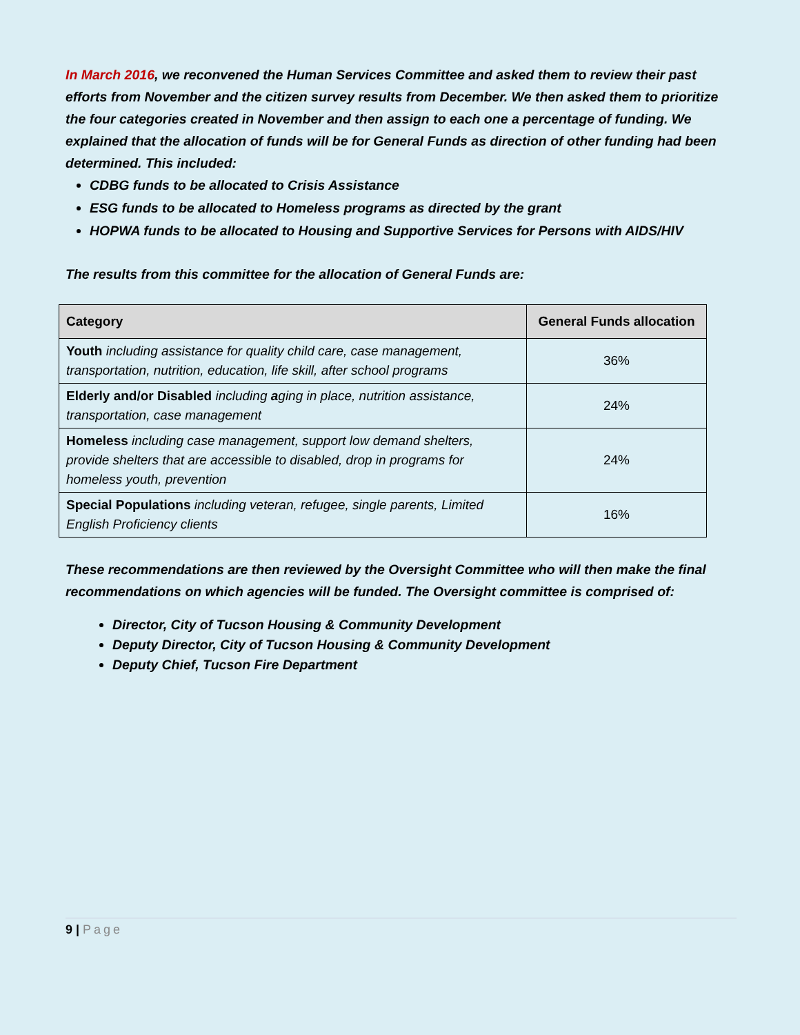In March 2016, we reconvened the Human Services Committee and asked them to review their past efforts from November and the citizen survey results from December. We then asked them to prioritize the four categories created in November and then assign to each one a percentage of funding. We explained that the allocation of funds will be for General Funds as direction of other funding had been determined. This included:
CDBG funds to be allocated to Crisis Assistance
ESG funds to be allocated to Homeless programs as directed by the grant
HOPWA funds to be allocated to Housing and Supportive Services for Persons with AIDS/HIV
The results from this committee for the allocation of General Funds are:
| Category | General Funds allocation |
| --- | --- |
| Youth including assistance for quality child care, case management, transportation, nutrition, education, life skill, after school programs | 36% |
| Elderly and/or Disabled including a ging in place, nutrition assistance, transportation, case management | 24% |
| Homeless including case management, support low demand shelters, provide shelters that are accessible to disabled, drop in programs for homeless youth, prevention | 24% |
| Special Populations including veteran, refugee, single parents, Limited English Proficiency clients | 16% |
These recommendations are then reviewed by the Oversight Committee who will then make the final recommendations on which agencies will be funded. The Oversight committee is comprised of:
Director, City of Tucson Housing & Community Development
Deputy Director, City of Tucson Housing & Community Development
Deputy Chief, Tucson Fire Department
9 | Page